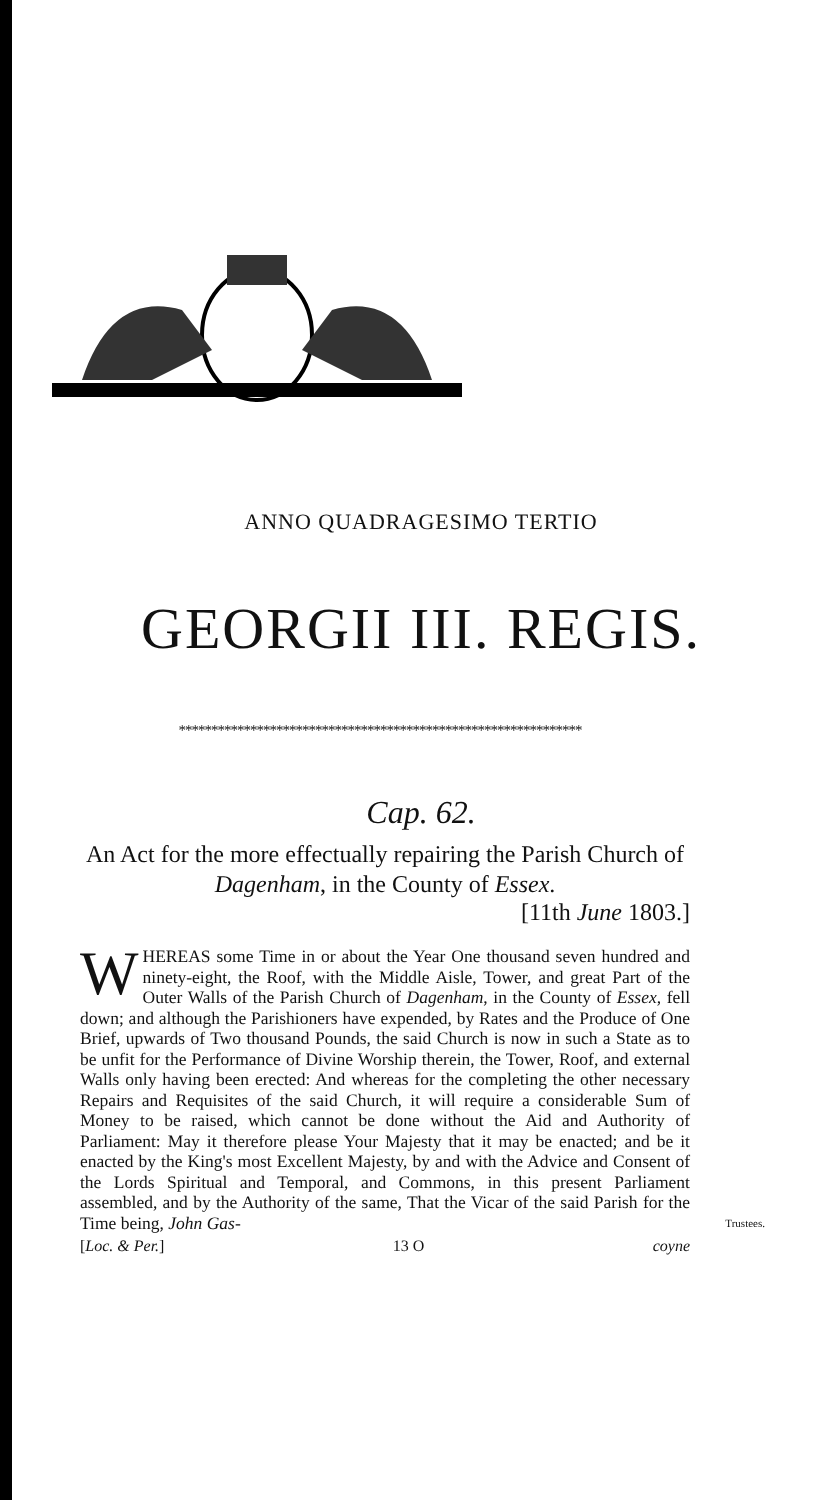ANNO QUADRAGESIMO TERTIO
GEORGII III. REGIS.
**************************************************************
Cap. 62.
An Act for the more effectually repairing the Parish Church of Dagenham, in the County of Essex.
[11th June 1803.]
WHEREAS some Time in or about the Year One thousand seven hundred and ninety-eight, the Roof, with the Middle Aisle, Tower, and great Part of the Outer Walls of the Parish Church of Dagenham, in the County of Essex, fell down; and although the Parishioners have expended, by Rates and the Produce of One Brief, upwards of Two thousand Pounds, the said Church is now in such a State as to be unfit for the Performance of Divine Worship therein, the Tower, Roof, and external Walls only having been erected: And whereas for the completing the other necessary Repairs and Requisites of the said Church, it will require a considerable Sum of Money to be raised, which cannot be done without the Aid and Authority of Parliament: May it therefore please Your Majesty that it may be enacted; and be it enacted by the King's most Excellent Majesty, by and with the Advice and Consent of the Lords Spiritual and Temporal, and Commons, in this present Parliament assembled, and by the Authority of the same, That the Vicar of the said Parish for the Time being, John Gas-
Trustees.
[Loc. & Per.] 13 O coyne